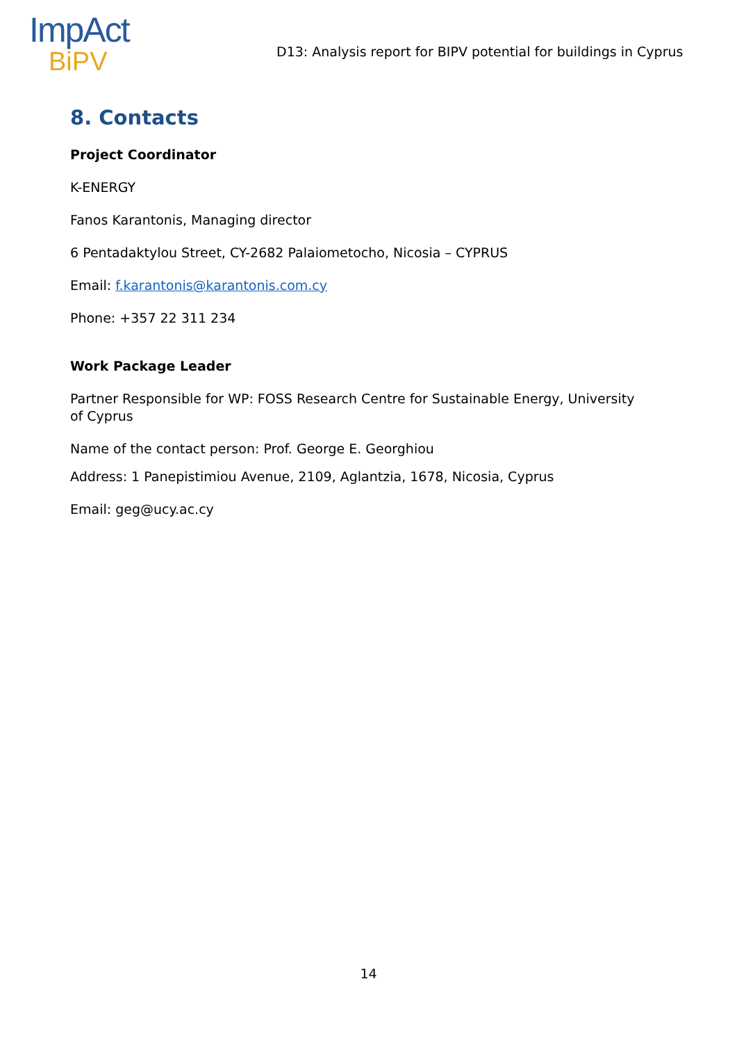ImpAct
BiPV
D13: Analysis report for BIPV potential for buildings in Cyprus
8. Contacts
Project Coordinator
K-ENERGY
Fanos Karantonis, Managing director
6 Pentadaktylou Street, CY-2682 Palaiometocho, Nicosia – CYPRUS
Email: f.karantonis@karantonis.com.cy
Phone: +357 22 311 234
Work Package Leader
Partner Responsible for WP: FOSS Research Centre for Sustainable Energy, University of Cyprus
Name of the contact person: Prof. George E. Georghiou
Address: 1 Panepistimiou Avenue, 2109, Aglantzia, 1678, Nicosia, Cyprus
Email: geg@ucy.ac.cy
14